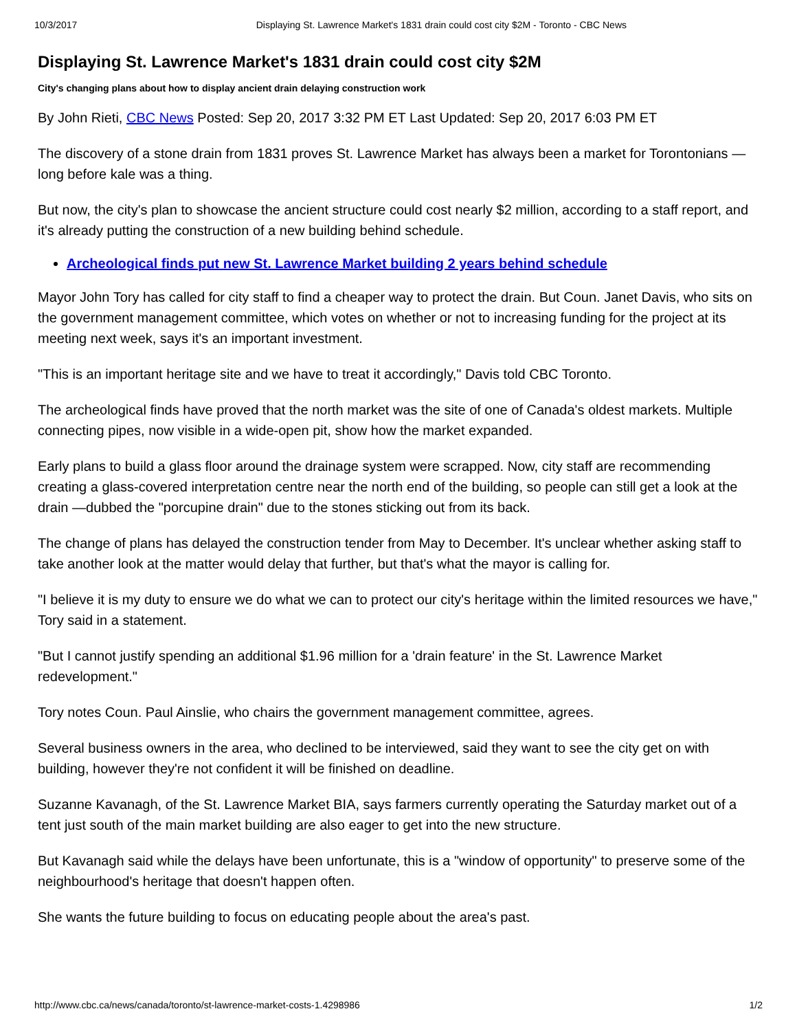10/3/2017 Displaying St. Lawrence Market's 1831 drain could cost city $2M - Toronto - CBC News
Displaying St. Lawrence Market's 1831 drain could cost city $2M
City's changing plans about how to display ancient drain delaying construction work
By John Rieti, CBC News Posted: Sep 20, 2017 3:32 PM ET Last Updated: Sep 20, 2017 6:03 PM ET
The discovery of a stone drain from 1831 proves St. Lawrence Market has always been a market for Torontonians — long before kale was a thing.
But now, the city's plan to showcase the ancient structure could cost nearly $2 million, according to a staff report, and it's already putting the construction of a new building behind schedule.
Archeological finds put new St. Lawrence Market building 2 years behind schedule
Mayor John Tory has called for city staff to find a cheaper way to protect the drain. But Coun. Janet Davis, who sits on the government management committee, which votes on whether or not to increasing funding for the project at its meeting next week, says it's an important investment.
"This is an important heritage site and we have to treat it accordingly," Davis told CBC Toronto.
The archeological finds have proved that the north market was the site of one of Canada's oldest markets. Multiple connecting pipes, now visible in a wide-open pit, show how the market expanded.
Early plans to build a glass floor around the drainage system were scrapped. Now, city staff are recommending creating a glass-covered interpretation centre near the north end of the building, so people can still get a look at the drain —dubbed the "porcupine drain" due to the stones sticking out from its back.
The change of plans has delayed the construction tender from May to December. It's unclear whether asking staff to take another look at the matter would delay that further, but that's what the mayor is calling for.
"I believe it is my duty to ensure we do what we can to protect our city's heritage within the limited resources we have," Tory said in a statement.
"But I cannot justify spending an additional $1.96 million for a 'drain feature' in the St. Lawrence Market redevelopment."
Tory notes Coun. Paul Ainslie, who chairs the government management committee, agrees.
Several business owners in the area, who declined to be interviewed, said they want to see the city get on with building, however they're not confident it will be finished on deadline.
Suzanne Kavanagh, of the St. Lawrence Market BIA, says farmers currently operating the Saturday market out of a tent just south of the main market building are also eager to get into the new structure.
But Kavanagh said while the delays have been unfortunate, this is a "window of opportunity" to preserve some of the neighbourhood's heritage that doesn't happen often.
She wants the future building to focus on educating people about the area's past.
http://www.cbc.ca/news/canada/toronto/st-lawrence-market-costs-1.4298986 1/2